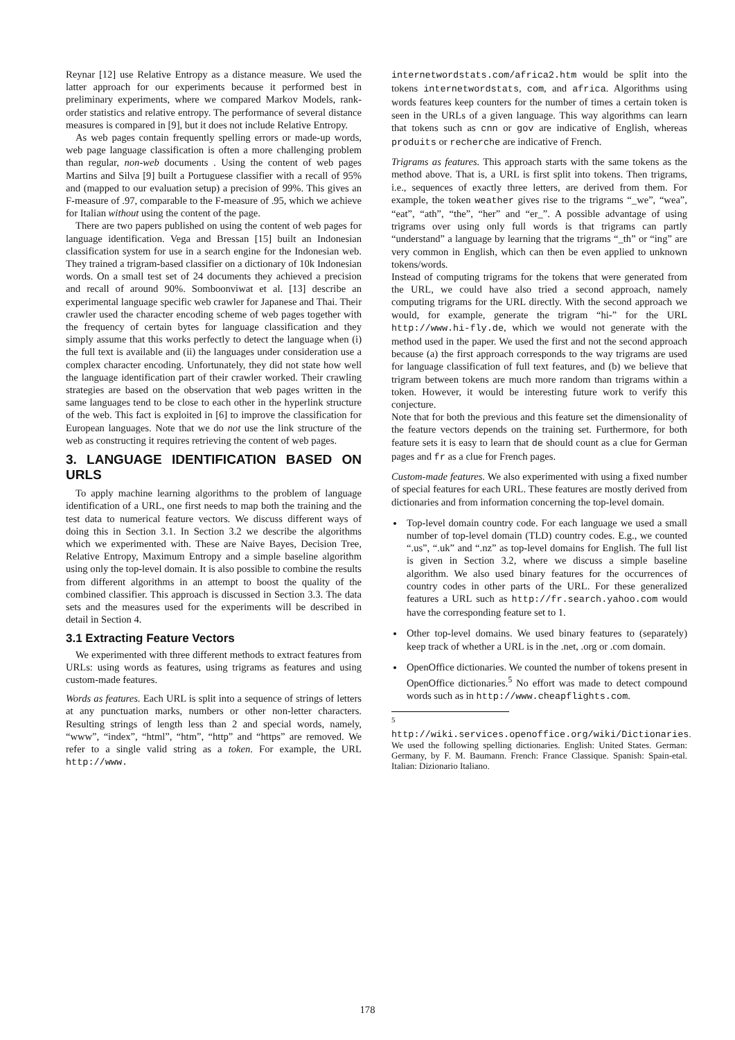Reynar [12] use Relative Entropy as a distance measure. We used the latter approach for our experiments because it performed best in preliminary experiments, where we compared Markov Models, rank-order statistics and relative entropy. The performance of several distance measures is compared in [9], but it does not include Relative Entropy.
As web pages contain frequently spelling errors or made-up words, web page language classification is often a more challenging problem than regular, non-web documents . Using the content of web pages Martins and Silva [9] built a Portuguese classifier with a recall of 95% and (mapped to our evaluation setup) a precision of 99%. This gives an F-measure of .97, comparable to the F-measure of .95, which we achieve for Italian without using the content of the page.
There are two papers published on using the content of web pages for language identification. Vega and Bressan [15] built an Indonesian classification system for use in a search engine for the Indonesian web. They trained a trigram-based classifier on a dictionary of 10k Indonesian words. On a small test set of 24 documents they achieved a precision and recall of around 90%. Somboonviwat et al. [13] describe an experimental language specific web crawler for Japanese and Thai. Their crawler used the character encoding scheme of web pages together with the frequency of certain bytes for language classification and they simply assume that this works perfectly to detect the language when (i) the full text is available and (ii) the languages under consideration use a complex character encoding. Unfortunately, they did not state how well the language identification part of their crawler worked. Their crawling strategies are based on the observation that web pages written in the same languages tend to be close to each other in the hyperlink structure of the web. This fact is exploited in [6] to improve the classification for European languages. Note that we do not use the link structure of the web as constructing it requires retrieving the content of web pages.
3. LANGUAGE IDENTIFICATION BASED ON URLS
To apply machine learning algorithms to the problem of language identification of a URL, one first needs to map both the training and the test data to numerical feature vectors. We discuss different ways of doing this in Section 3.1. In Section 3.2 we describe the algorithms which we experimented with. These are Naive Bayes, Decision Tree, Relative Entropy, Maximum Entropy and a simple baseline algorithm using only the top-level domain. It is also possible to combine the results from different algorithms in an attempt to boost the quality of the combined classifier. This approach is discussed in Section 3.3. The data sets and the measures used for the experiments will be described in detail in Section 4.
3.1 Extracting Feature Vectors
We experimented with three different methods to extract features from URLs: using words as features, using trigrams as features and using custom-made features.
Words as features. Each URL is split into a sequence of strings of letters at any punctuation marks, numbers or other non-letter characters. Resulting strings of length less than 2 and special words, namely, “www”, “index”, “html”, “htm”, “http” and “https” are removed. We refer to a single valid string as a token. For example, the URL http://www.
internetwordstats.com/africa2.htm would be split into the tokens internetwordstats, com, and africa. Algorithms using words features keep counters for the number of times a certain token is seen in the URLs of a given language. This way algorithms can learn that tokens such as cnn or gov are indicative of English, whereas produits or recherche are indicative of French.
Trigrams as features. This approach starts with the same tokens as the method above. That is, a URL is first split into tokens. Then trigrams, i.e., sequences of exactly three letters, are derived from them. For example, the token weather gives rise to the trigrams “_we”, “wea”, “eat”, “ath”, “the”, “her” and “er_”. A possible advantage of using trigrams over using only full words is that trigrams can partly “understand” a language by learning that the trigrams “_th” or “ing” are very common in English, which can then be even applied to unknown tokens/words.
Instead of computing trigrams for the tokens that were generated from the URL, we could have also tried a second approach, namely computing trigrams for the URL directly. With the second approach we would, for example, generate the trigram “hi-” for the URL http://www.hi-fly.de, which we would not generate with the method used in the paper. We used the first and not the second approach because (a) the first approach corresponds to the way trigrams are used for language classification of full text features, and (b) we believe that trigram between tokens are much more random than trigrams within a token. However, it would be interesting future work to verify this conjecture.
Note that for both the previous and this feature set the dimensionality of the feature vectors depends on the training set. Furthermore, for both feature sets it is easy to learn that de should count as a clue for German pages and fr as a clue for French pages.
Custom-made features. We also experimented with using a fixed number of special features for each URL. These features are mostly derived from dictionaries and from information concerning the top-level domain.
Top-level domain country code. For each language we used a small number of top-level domain (TLD) country codes. E.g., we counted “.us”, “.uk” and “.nz” as top-level domains for English. The full list is given in Section 3.2, where we discuss a simple baseline algorithm. We also used binary features for the occurrences of country codes in other parts of the URL. For these generalized features a URL such as http://fr.search.yahoo.com would have the corresponding feature set to 1.
Other top-level domains. We used binary features to (separately) keep track of whether a URL is in the .net, .org or .com domain.
OpenOffice dictionaries. We counted the number of tokens present in OpenOffice dictionaries.<sup>5</sup> No effort was made to detect compound words such as in http://www.cheapflights.com.
<sup>5</sup> http://wiki.services.openoffice.org/wiki/Dictionaries. We used the following spelling dictionaries. English: United States. German: Germany, by F. M. Baumann. French: France Classique. Spanish: Spain-etal. Italian: Dizionario Italiano.
178